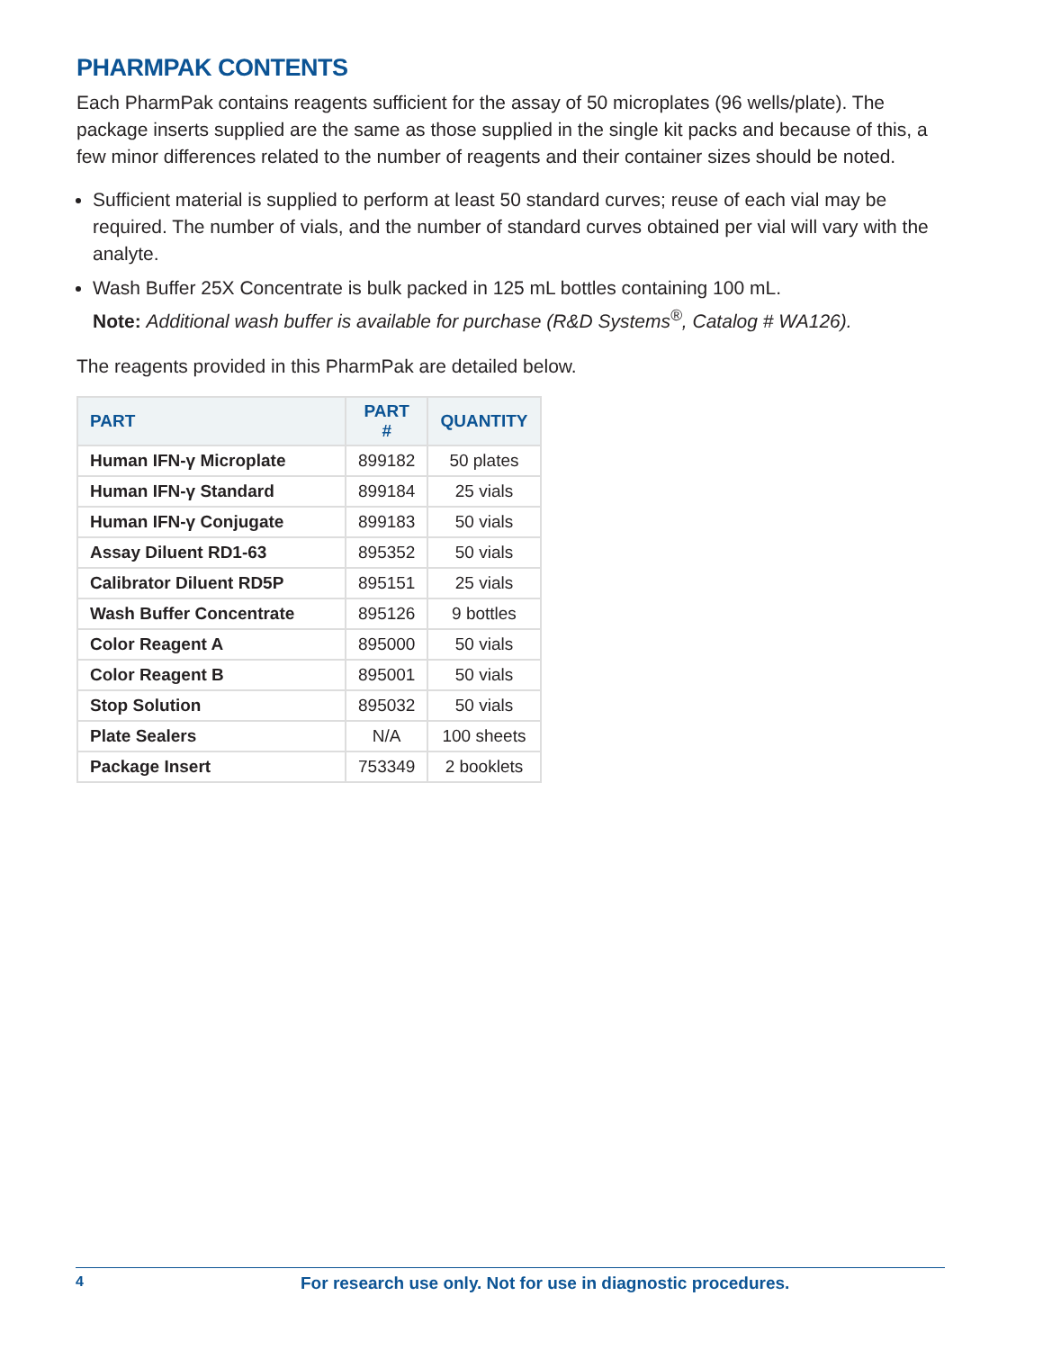PHARMPAK CONTENTS
Each PharmPak contains reagents sufficient for the assay of 50 microplates (96 wells/plate). The package inserts supplied are the same as those supplied in the single kit packs and because of this, a few minor differences related to the number of reagents and their container sizes should be noted.
Sufficient material is supplied to perform at least 50 standard curves; reuse of each vial may be required. The number of vials, and the number of standard curves obtained per vial will vary with the analyte.
Wash Buffer 25X Concentrate is bulk packed in 125 mL bottles containing 100 mL.
Note: Additional wash buffer is available for purchase (R&D Systems<sup>®</sup>, Catalog # WA126).
The reagents provided in this PharmPak are detailed below.
| PART | PART # | QUANTITY |
| --- | --- | --- |
| Human IFN-γ Microplate | 899182 | 50 plates |
| Human IFN-γ Standard | 899184 | 25 vials |
| Human IFN-γ Conjugate | 899183 | 50 vials |
| Assay Diluent RD1-63 | 895352 | 50 vials |
| Calibrator Diluent RD5P | 895151 | 25 vials |
| Wash Buffer Concentrate | 895126 | 9 bottles |
| Color Reagent A | 895000 | 50 vials |
| Color Reagent B | 895001 | 50 vials |
| Stop Solution | 895032 | 50 vials |
| Plate Sealers | N/A | 100 sheets |
| Package Insert | 753349 | 2 booklets |
4 For research use only. Not for use in diagnostic procedures.